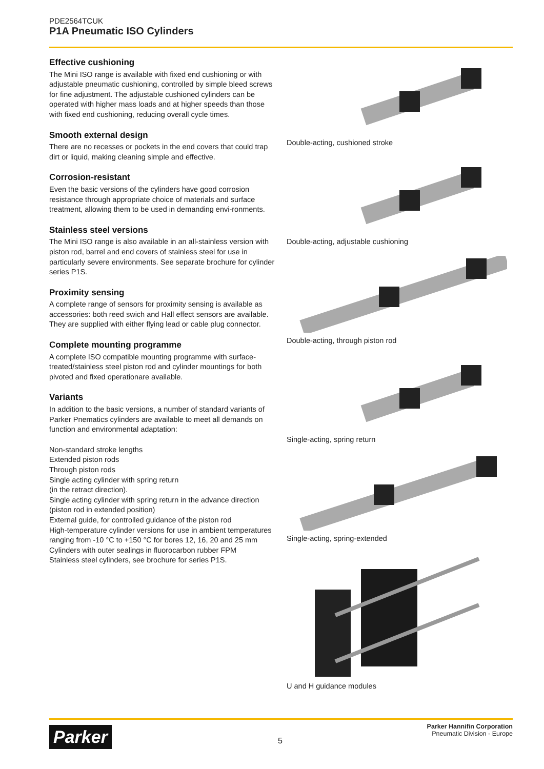PDE2564TCUK
P1A Pneumatic ISO Cylinders
Effective cushioning
The Mini ISO range is available with fixed end cushioning or with adjustable pneumatic cushioning, controlled by simple bleed screws for fine adjustment. The adjustable cushioned cylinders can be operated with higher mass loads and at higher speeds than those with fixed end cushioning, reducing overall cycle times.
Smooth external design
There are no recesses or pockets in the end covers that could trap dirt or liquid, making cleaning simple and effective.
Corrosion-resistant
Even the basic versions of the cylinders have good corrosion resistance through appropriate choice of materials and surface treatment, allowing them to be used in demanding envi-ronments.
Stainless steel versions
The Mini ISO range is also available in an all-stainless version with piston rod, barrel and end covers of stainless steel for use in particularly severe environments. See separate brochure for cylinder series P1S.
Proximity sensing
A complete range of sensors for proximity sensing is available as accessories: both reed swich and Hall effect sensors are available. They are supplied with either flying lead or cable plug connector.
Complete mounting programme
A complete ISO compatible mounting programme with surface-treated/stainless steel piston rod and cylinder mountings for both pivoted and fixed operationare available.
Variants
In addition to the basic versions, a number of standard variants of Parker Pnematics cylinders are available to meet all demands on function and environmental adaptation:
Non-standard stroke lengths
Extended piston rods
Through piston rods
Single acting cylinder with spring return
(in the retract direction).
Single acting cylinder with spring return in the advance direction (piston rod in extended position)
External guide, for controlled guidance of the piston rod
High-temperature cylinder versions for use in ambient temperatures ranging from -10 °C to +150 °C for bores 12, 16, 20 and 25 mm
Cylinders with outer sealings in fluorocarbon rubber FPM
Stainless steel cylinders, see brochure for series P1S.
Double-acting, cushioned stroke
Double-acting, adjustable cushioning
Double-acting, through piston rod
Single-acting, spring return
Single-acting, spring-extended
U and H guidance modules
Parker 5
Parker Hannifin Corporation
Pneumatic Division - Europe